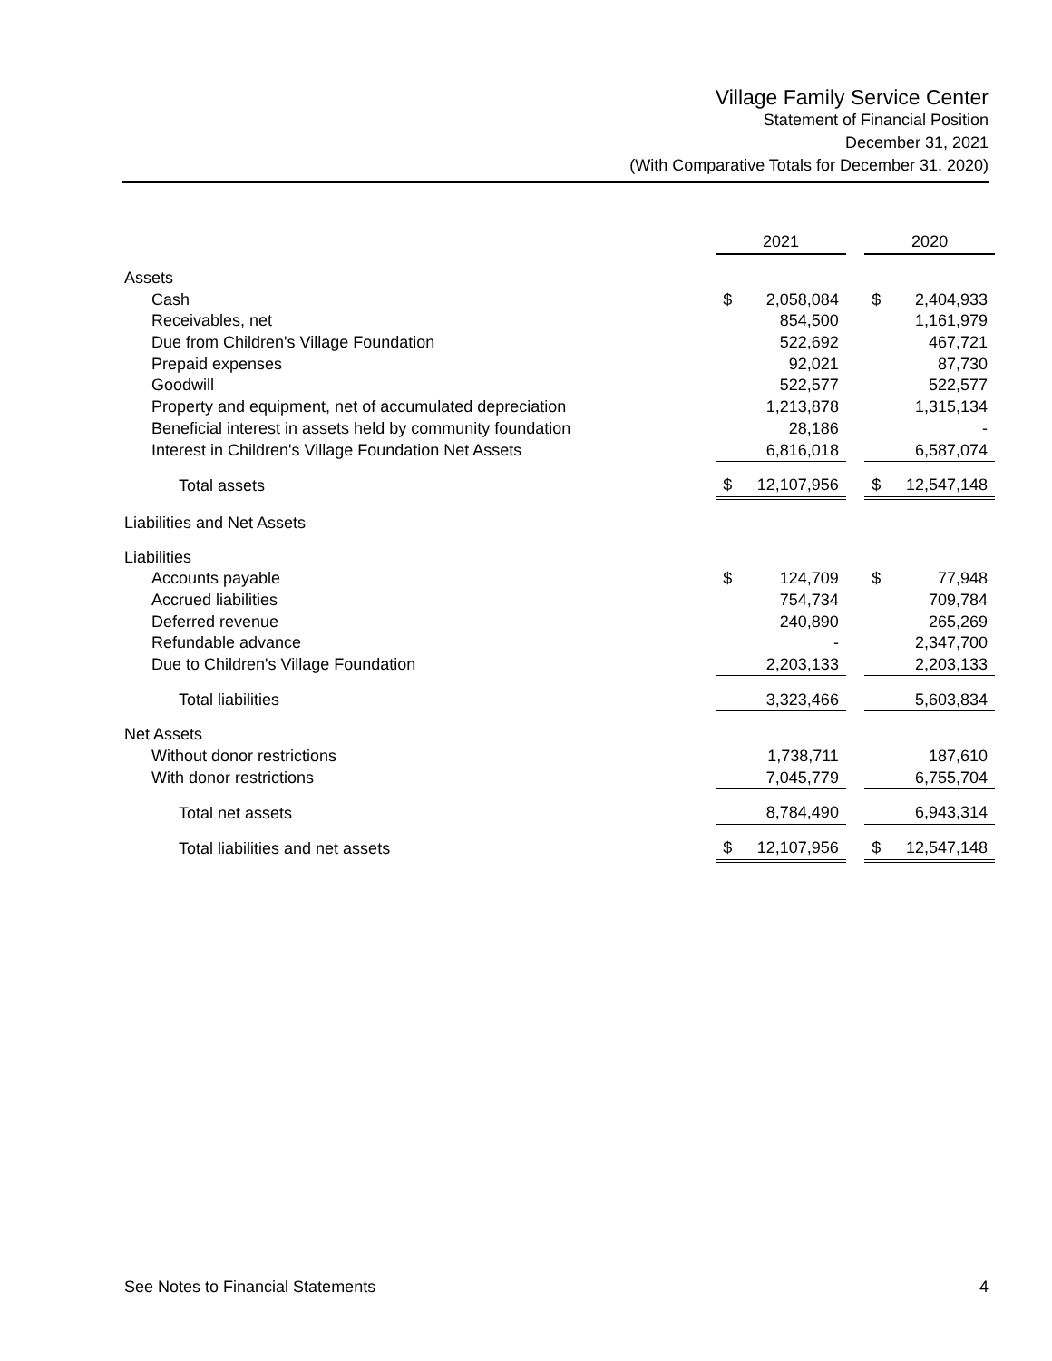Village Family Service Center
Statement of Financial Position
December 31, 2021
(With Comparative Totals for December 31, 2020)
| | 2021 | | | 2020 | |
| Assets | | | | | |
| Cash | $ | 2,058,084 | | $ | 2,404,933 |
| Receivables, net | | 854,500 | | | 1,161,979 |
| Due from Children's Village Foundation | | 522,692 | | | 467,721 |
| Prepaid expenses | | 92,021 | | | 87,730 |
| Goodwill | | 522,577 | | | 522,577 |
| Property and equipment, net of accumulated depreciation | | 1,213,878 | | | 1,315,134 |
| Beneficial interest in assets held by community foundation | | 28,186 | | | - |
| Interest in Children's Village Foundation Net Assets | | 6,816,018 | | | 6,587,074 |
| Total assets | $ | 12,107,956 | | $ | 12,547,148 |
| Liabilities and Net Assets | | | | | |
| Liabilities | | | | | |
| Accounts payable | $ | 124,709 | | $ | 77,948 |
| Accrued liabilities | | 754,734 | | | 709,784 |
| Deferred revenue | | 240,890 | | | 265,269 |
| Refundable advance | | - | | | 2,347,700 |
| Due to Children's Village Foundation | | 2,203,133 | | | 2,203,133 |
| Total liabilities | | 3,323,466 | | | 5,603,834 |
| Net Assets | | | | | |
| Without donor restrictions | | 1,738,711 | | | 187,610 |
| With donor restrictions | | 7,045,779 | | | 6,755,704 |
| Total net assets | | 8,784,490 | | | 6,943,314 |
| Total liabilities and net assets | $ | 12,107,956 | | $ | 12,547,148 |
See Notes to Financial Statements 4